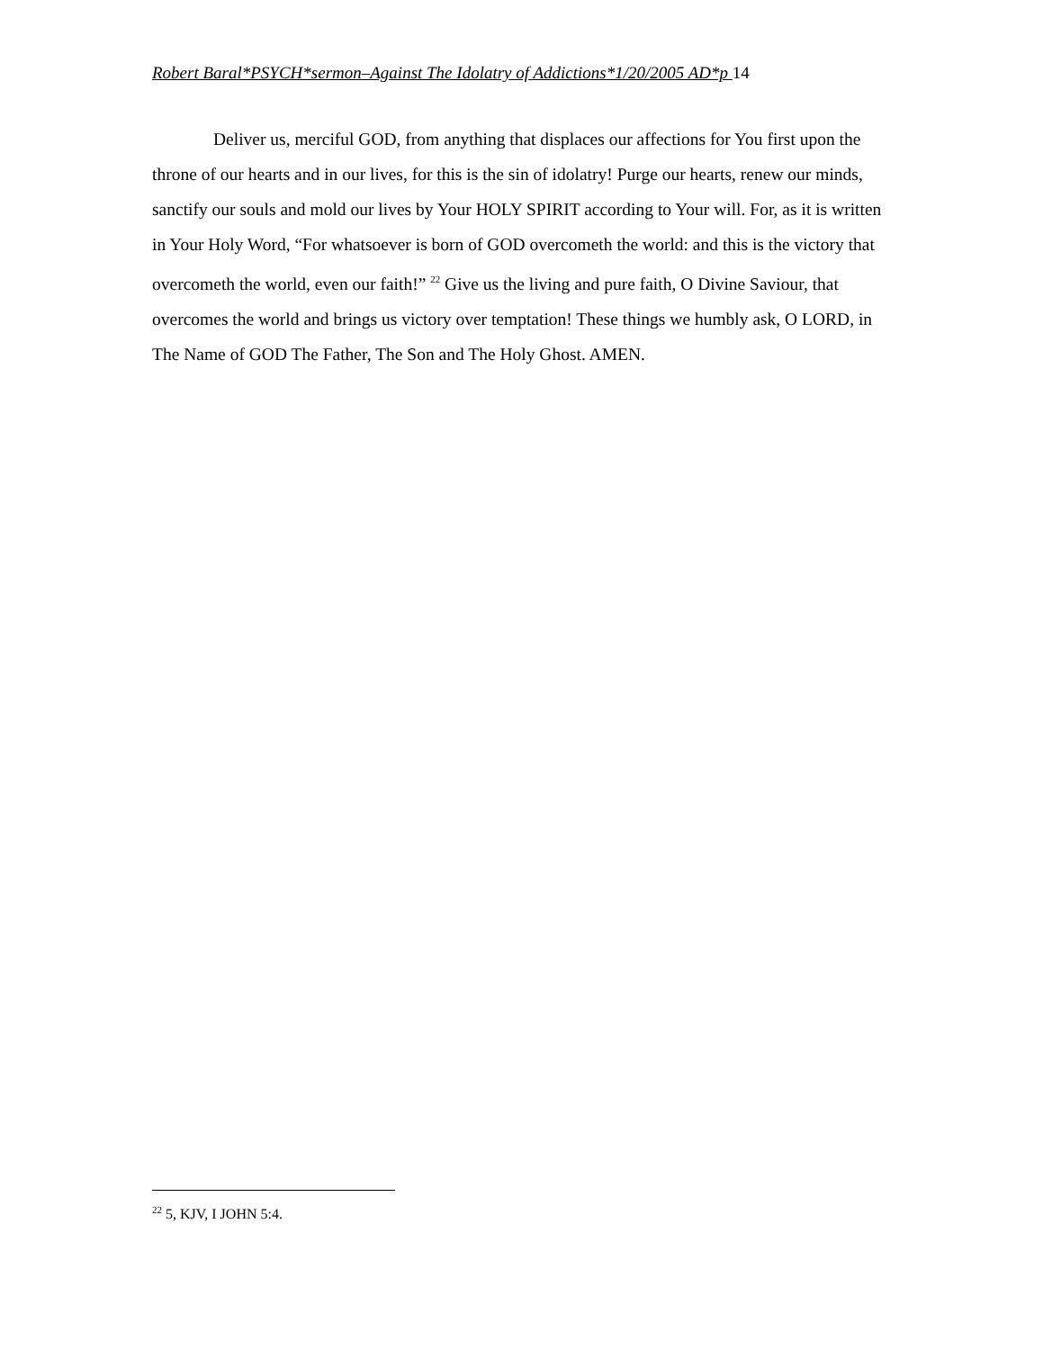Robert Baral*PSYCH*sermon–Against The Idolatry of Addictions*1/20/2005 AD*p 14
Deliver us, merciful GOD, from anything that displaces our affections for You first upon the throne of our hearts and in our lives, for this is the sin of idolatry! Purge our hearts, renew our minds, sanctify our souls and mold our lives by Your HOLY SPIRIT according to Your will. For, as it is written in Your Holy Word, “For whatsoever is born of GOD overcometh the world: and this is the victory that overcometh the world, even our faith!” <sup>22</sup> Give us the living and pure faith, O Divine Saviour, that overcomes the world and brings us victory over temptation! These things we humbly ask, O LORD, in The Name of GOD The Father, The Son and The Holy Ghost. AMEN.
<sup>22</sup> 5, KJV, I JOHN 5:4.